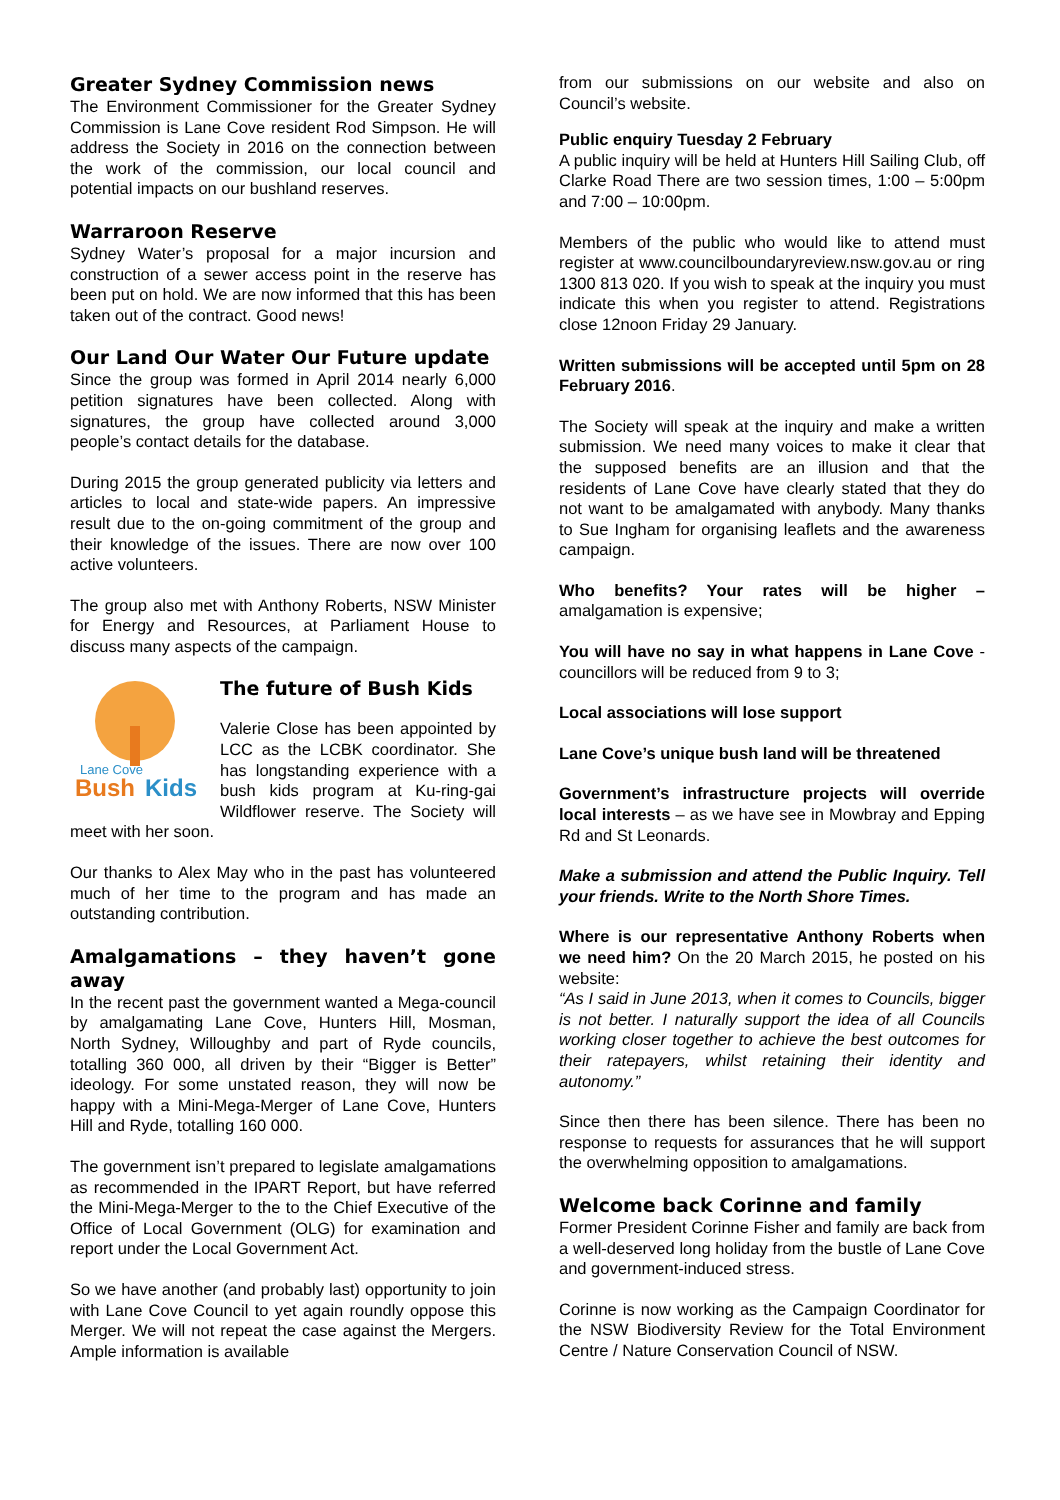Greater Sydney Commission news
The Environment Commissioner for the Greater Sydney Commission is Lane Cove resident Rod Simpson. He will address the Society in 2016 on the connection between the work of the commission, our local council and potential impacts on our bushland reserves.
Warraroon Reserve
Sydney Water’s proposal for a major incursion and construction of a sewer access point in the reserve has been put on hold. We are now informed that this has been taken out of the contract. Good news!
Our Land Our Water Our Future update
Since the group was formed in April 2014 nearly 6,000 petition signatures have been collected. Along with signatures, the group have collected around 3,000 people’s contact details for the database.
During 2015 the group generated publicity via letters and articles to local and state-wide papers. An impressive result due to the on-going commitment of the group and their knowledge of the issues. There are now over 100 active volunteers.
The group also met with Anthony Roberts, NSW Minister for Energy and Resources, at Parliament House to discuss many aspects of the campaign.
Lane Cove
Bush
Kids
The future of Bush Kids
Valerie Close has been appointed by LCC as the LCBK coordinator. She has longstanding experience with a bush kids program at Ku-ring-gai Wildflower reserve. The Society will meet with her soon.
Our thanks to Alex May who in the past has volunteered much of her time to the program and has made an outstanding contribution.
Amalgamations – they haven’t gone away
In the recent past the government wanted a Mega-council by amalgamating Lane Cove, Hunters Hill, Mosman, North Sydney, Willoughby and part of Ryde councils, totalling 360 000, all driven by their “Bigger is Better” ideology. For some unstated reason, they will now be happy with a Mini-Mega-Merger of Lane Cove, Hunters Hill and Ryde, totalling 160 000.
The government isn’t prepared to legislate amalgamations as recommended in the IPART Report, but have referred the Mini-Mega-Merger to the to the Chief Executive of the Office of Local Government (OLG) for examination and report under the Local Government Act.
So we have another (and probably last) opportunity to join with Lane Cove Council to yet again roundly oppose this Merger. We will not repeat the case against the Mergers. Ample information is available
from our submissions on our website and also on Council’s website.
Public enquiry Tuesday 2 February
A public inquiry will be held at Hunters Hill Sailing Club, off Clarke Road There are two session times, 1:00 – 5:00pm and 7:00 – 10:00pm.
Members of the public who would like to attend must register at www.councilboundaryreview.nsw.gov.au or ring 1300 813 020. If you wish to speak at the inquiry you must indicate this when you register to attend. Registrations close 12noon Friday 29 January.
Written submissions will be accepted until 5pm on 28 February 2016.
The Society will speak at the inquiry and make a written submission. We need many voices to make it clear that the supposed benefits are an illusion and that the residents of Lane Cove have clearly stated that they do not want to be amalgamated with anybody. Many thanks to Sue Ingham for organising leaflets and the awareness campaign.
Who benefits? Your rates will be higher – amalgamation is expensive;
You will have no say in what happens in Lane Cove - councillors will be reduced from 9 to 3;
Local associations will lose support
Lane Cove’s unique bush land will be threatened
Government’s infrastructure projects will override local interests – as we have see in Mowbray and Epping Rd and St Leonards.
Make a submission and attend the Public Inquiry. Tell your friends. Write to the North Shore Times.
Where is our representative Anthony Roberts when we need him? On the 20 March 2015, he posted on his website:
“As I said in June 2013, when it comes to Councils, bigger is not better. I naturally support the idea of all Councils working closer together to achieve the best outcomes for their ratepayers, whilst retaining their identity and autonomy.”
Since then there has been silence. There has been no response to requests for assurances that he will support the overwhelming opposition to amalgamations.
Welcome back Corinne and family
Former President Corinne Fisher and family are back from a well-deserved long holiday from the bustle of Lane Cove and government-induced stress.
Corinne is now working as the Campaign Coordinator for the NSW Biodiversity Review for the Total Environment Centre / Nature Conservation Council of NSW.